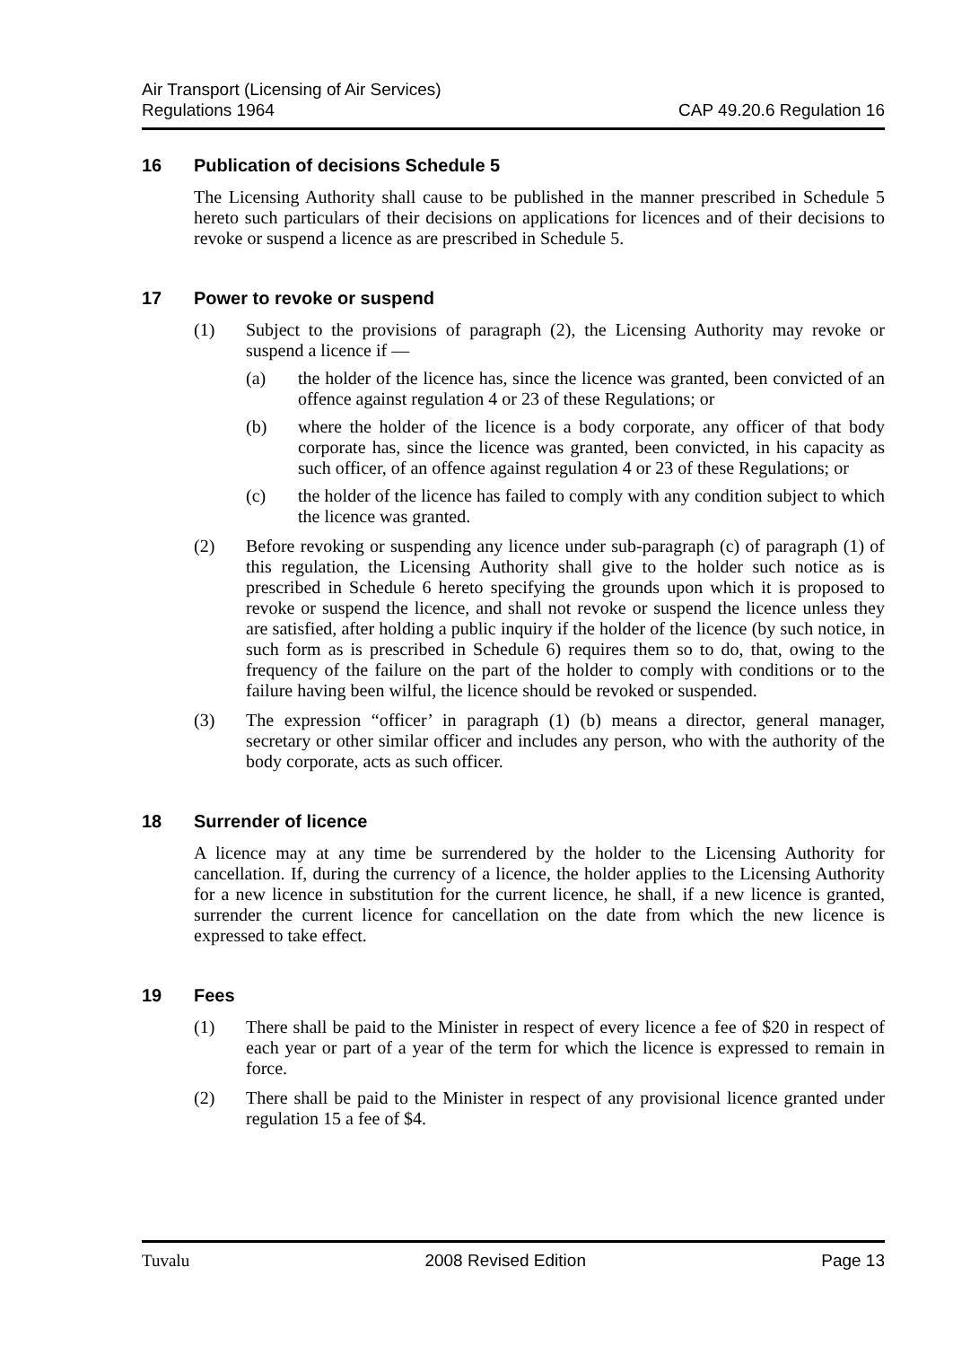Air Transport (Licensing of Air Services)
Regulations 1964
CAP 49.20.6 Regulation 16
16 Publication of decisions Schedule 5
The Licensing Authority shall cause to be published in the manner prescribed in Schedule 5 hereto such particulars of their decisions on applications for licences and of their decisions to revoke or suspend a licence as are prescribed in Schedule 5.
17 Power to revoke or suspend
(1) Subject to the provisions of paragraph (2), the Licensing Authority may revoke or suspend a licence if —
(a) the holder of the licence has, since the licence was granted, been convicted of an offence against regulation 4 or 23 of these Regulations; or
(b) where the holder of the licence is a body corporate, any officer of that body corporate has, since the licence was granted, been convicted, in his capacity as such officer, of an offence against regulation 4 or 23 of these Regulations; or
(c) the holder of the licence has failed to comply with any condition subject to which the licence was granted.
(2) Before revoking or suspending any licence under sub-paragraph (c) of paragraph (1) of this regulation, the Licensing Authority shall give to the holder such notice as is prescribed in Schedule 6 hereto specifying the grounds upon which it is proposed to revoke or suspend the licence, and shall not revoke or suspend the licence unless they are satisfied, after holding a public inquiry if the holder of the licence (by such notice, in such form as is prescribed in Schedule 6) requires them so to do, that, owing to the frequency of the failure on the part of the holder to comply with conditions or to the failure having been wilful, the licence should be revoked or suspended.
(3) The expression “officer’ in paragraph (1) (b) means a director, general manager, secretary or other similar officer and includes any person, who with the authority of the body corporate, acts as such officer.
18 Surrender of licence
A licence may at any time be surrendered by the holder to the Licensing Authority for cancellation. If, during the currency of a licence, the holder applies to the Licensing Authority for a new licence in substitution for the current licence, he shall, if a new licence is granted, surrender the current licence for cancellation on the date from which the new licence is expressed to take effect.
19 Fees
(1) There shall be paid to the Minister in respect of every licence a fee of $20 in respect of each year or part of a year of the term for which the licence is expressed to remain in force.
(2) There shall be paid to the Minister in respect of any provisional licence granted under regulation 15 a fee of $4.
Tuvalu 2008 Revised Edition Page 13